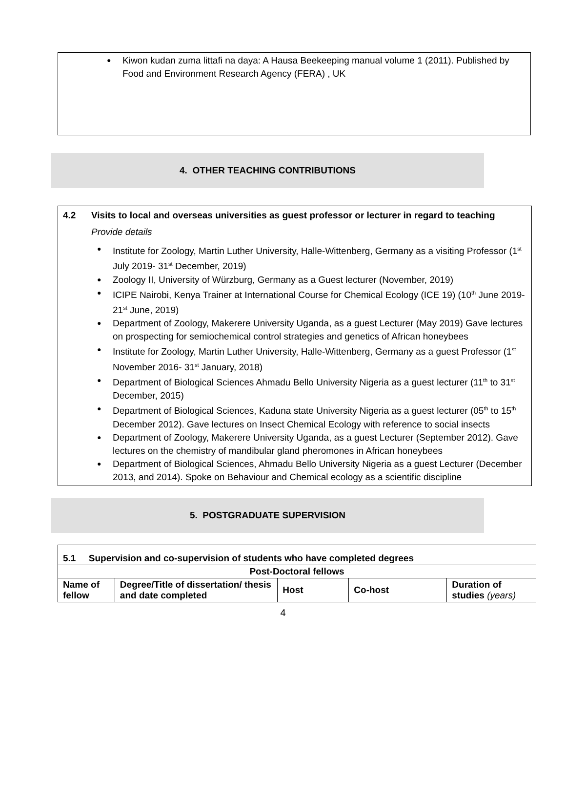● Kiwon kudan zuma littafi na daya: A Hausa Beekeeping manual volume 1 (2011). Published by Food and Environment Research Agency (FERA) , UK
4. OTHER TEACHING CONTRIBUTIONS
4.2 Visits to local and overseas universities as guest professor or lecturer in regard to teaching
Provide details
● Institute for Zoology, Martin Luther University, Halle-Wittenberg, Germany as a visiting Professor (1<sup>st</sup> July 2019- 31<sup>st</sup> December, 2019)
● Zoology II, University of Würzburg, Germany as a Guest lecturer (November, 2019)
● ICIPE Nairobi, Kenya Trainer at International Course for Chemical Ecology (ICE 19) (10<sup>th</sup> June 2019- 21<sup>st</sup> June, 2019)
● Department of Zoology, Makerere University Uganda, as a guest Lecturer (May 2019) Gave lectures on prospecting for semiochemical control strategies and genetics of African honeybees
● Institute for Zoology, Martin Luther University, Halle-Wittenberg, Germany as a guest Professor (1<sup>st</sup> November 2016- 31<sup>st</sup> January, 2018)
● Department of Biological Sciences Ahmadu Bello University Nigeria as a guest lecturer (11<sup>th</sup> to 31<sup>st</sup> December, 2015)
● Department of Biological Sciences, Kaduna state University Nigeria as a guest lecturer (05<sup>th</sup> to 15<sup>th</sup> December 2012). Gave lectures on Insect Chemical Ecology with reference to social insects
● Department of Zoology, Makerere University Uganda, as a guest Lecturer (September 2012). Gave lectures on the chemistry of mandibular gland pheromones in African honeybees
● Department of Biological Sciences, Ahmadu Bello University Nigeria as a guest Lecturer (December 2013, and 2014). Spoke on Behaviour and Chemical ecology as a scientific discipline
5. POSTGRADUATE SUPERVISION
| 5.1 Supervision and co-supervision of students who have completed degrees | | | | |
| --- | --- | --- | --- | --- |
| Post-Doctoral fellows | | | | |
| Name of fellow | Degree/Title of dissertation/ thesis and date completed | Host | Co-host | Duration of studies (years) |
4